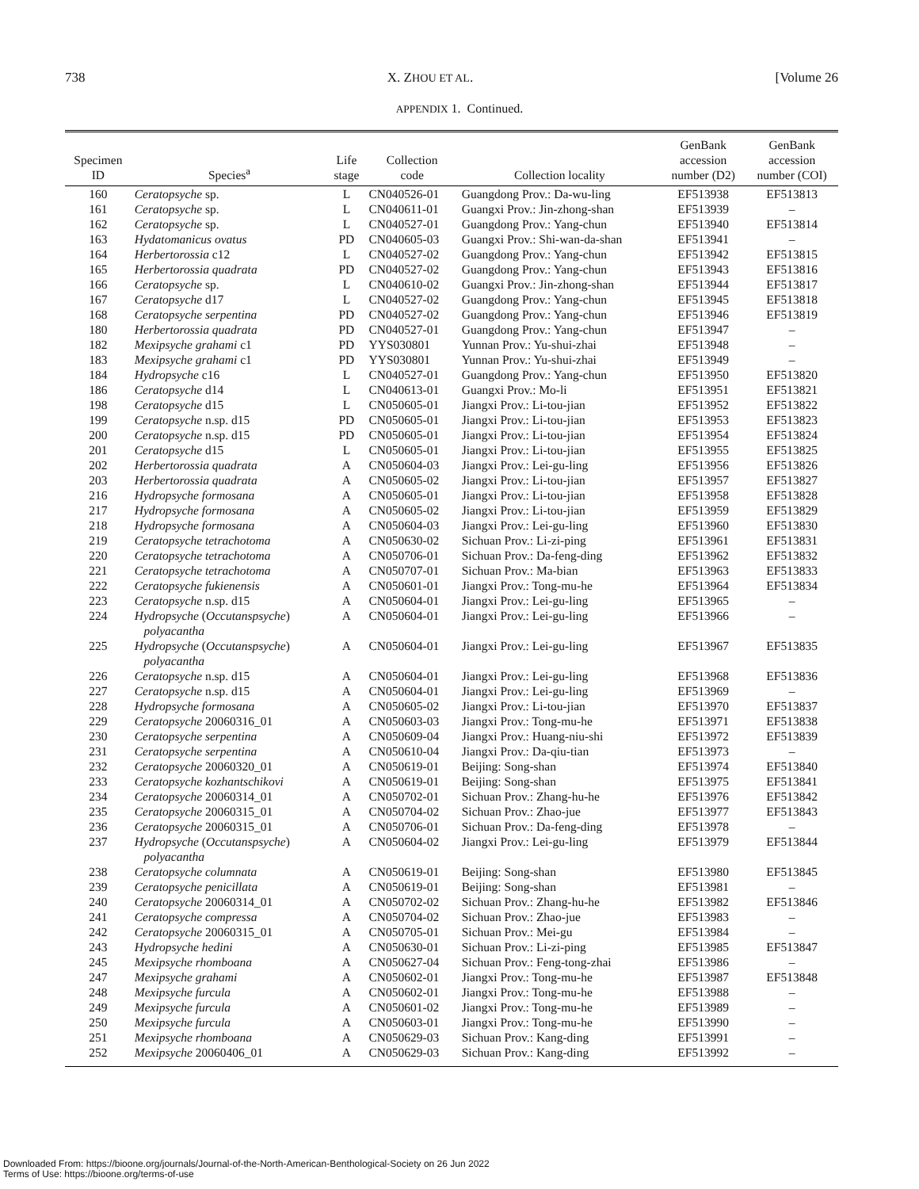738 X. ZHOU ET AL. [Volume 26
APPENDIX 1. Continued.
| Specimen ID | Species<sup>a</sup> | Life stage | Collection code | Collection locality | GenBank accession number (D2) | GenBank accession number (COI) |
| --- | --- | --- | --- | --- | --- | --- |
| 160 | Ceratopsyche sp. | L | CN040526-01 | Guangdong Prov.: Da-wu-ling | EF513938 | EF513813 |
| 161 | Ceratopsyche sp. | L | CN040611-01 | Guangxi Prov.: Jin-zhong-shan | EF513939 | – |
| 162 | Ceratopsyche sp. | L | CN040527-01 | Guangdong Prov.: Yang-chun | EF513940 | EF513814 |
| 163 | Hydatomanicus ovatus | PD | CN040605-03 | Guangxi Prov.: Shi-wan-da-shan | EF513941 | – |
| 164 | Herbertorossia c12 | L | CN040527-02 | Guangdong Prov.: Yang-chun | EF513942 | EF513815 |
| 165 | Herbertorossia quadrata | PD | CN040527-02 | Guangdong Prov.: Yang-chun | EF513943 | EF513816 |
| 166 | Ceratopsyche sp. | L | CN040610-02 | Guangxi Prov.: Jin-zhong-shan | EF513944 | EF513817 |
| 167 | Ceratopsyche d17 | L | CN040527-02 | Guangdong Prov.: Yang-chun | EF513945 | EF513818 |
| 168 | Ceratopsyche serpentina | PD | CN040527-02 | Guangdong Prov.: Yang-chun | EF513946 | EF513819 |
| 180 | Herbertorossia quadrata | PD | CN040527-01 | Guangdong Prov.: Yang-chun | EF513947 | – |
| 182 | Mexipsyche grahami c1 | PD | YYS030801 | Yunnan Prov.: Yu-shui-zhai | EF513948 | – |
| 183 | Mexipsyche grahami c1 | PD | YYS030801 | Yunnan Prov.: Yu-shui-zhai | EF513949 | – |
| 184 | Hydropsyche c16 | L | CN040527-01 | Guangdong Prov.: Yang-chun | EF513950 | EF513820 |
| 186 | Ceratopsyche d14 | L | CN040613-01 | Guangxi Prov.: Mo-li | EF513951 | EF513821 |
| 198 | Ceratopsyche d15 | L | CN050605-01 | Jiangxi Prov.: Li-tou-jian | EF513952 | EF513822 |
| 199 | Ceratopsyche n.sp. d15 | PD | CN050605-01 | Jiangxi Prov.: Li-tou-jian | EF513953 | EF513823 |
| 200 | Ceratopsyche n.sp. d15 | PD | CN050605-01 | Jiangxi Prov.: Li-tou-jian | EF513954 | EF513824 |
| 201 | Ceratopsyche d15 | L | CN050605-01 | Jiangxi Prov.: Li-tou-jian | EF513955 | EF513825 |
| 202 | Herbertorossia quadrata | A | CN050604-03 | Jiangxi Prov.: Lei-gu-ling | EF513956 | EF513826 |
| 203 | Herbertorossia quadrata | A | CN050605-02 | Jiangxi Prov.: Li-tou-jian | EF513957 | EF513827 |
| 216 | Hydropsyche formosana | A | CN050605-01 | Jiangxi Prov.: Li-tou-jian | EF513958 | EF513828 |
| 217 | Hydropsyche formosana | A | CN050605-02 | Jiangxi Prov.: Li-tou-jian | EF513959 | EF513829 |
| 218 | Hydropsyche formosana | A | CN050604-03 | Jiangxi Prov.: Lei-gu-ling | EF513960 | EF513830 |
| 219 | Ceratopsyche tetrachotoma | A | CN050630-02 | Sichuan Prov.: Li-zi-ping | EF513961 | EF513831 |
| 220 | Ceratopsyche tetrachotoma | A | CN050706-01 | Sichuan Prov.: Da-feng-ding | EF513962 | EF513832 |
| 221 | Ceratopsyche tetrachotoma | A | CN050707-01 | Sichuan Prov.: Ma-bian | EF513963 | EF513833 |
| 222 | Ceratopsyche fukienensis | A | CN050601-01 | Jiangxi Prov.: Tong-mu-he | EF513964 | EF513834 |
| 223 | Ceratopsyche n.sp. d15 | A | CN050604-01 | Jiangxi Prov.: Lei-gu-ling | EF513965 | – |
| 224 | Hydropsyche ( Occutanspsyche ) polyacantha | A | CN050604-01 | Jiangxi Prov.: Lei-gu-ling | EF513966 | – |
| 225 | Hydropsyche ( Occutanspsyche ) polyacantha | A | CN050604-01 | Jiangxi Prov.: Lei-gu-ling | EF513967 | EF513835 |
| 226 | Ceratopsyche n.sp. d15 | A | CN050604-01 | Jiangxi Prov.: Lei-gu-ling | EF513968 | EF513836 |
| 227 | Ceratopsyche n.sp. d15 | A | CN050604-01 | Jiangxi Prov.: Lei-gu-ling | EF513969 | – |
| 228 | Hydropsyche formosana | A | CN050605-02 | Jiangxi Prov.: Li-tou-jian | EF513970 | EF513837 |
| 229 | Ceratopsyche 20060316_01 | A | CN050603-03 | Jiangxi Prov.: Tong-mu-he | EF513971 | EF513838 |
| 230 | Ceratopsyche serpentina | A | CN050609-04 | Jiangxi Prov.: Huang-niu-shi | EF513972 | EF513839 |
| 231 | Ceratopsyche serpentina | A | CN050610-04 | Jiangxi Prov.: Da-qiu-tian | EF513973 | – |
| 232 | Ceratopsyche 20060320_01 | A | CN050619-01 | Beijing: Song-shan | EF513974 | EF513840 |
| 233 | Ceratopsyche kozhantschikovi | A | CN050619-01 | Beijing: Song-shan | EF513975 | EF513841 |
| 234 | Ceratopsyche 20060314_01 | A | CN050702-01 | Sichuan Prov.: Zhang-hu-he | EF513976 | EF513842 |
| 235 | Ceratopsyche 20060315_01 | A | CN050704-02 | Sichuan Prov.: Zhao-jue | EF513977 | EF513843 |
| 236 | Ceratopsyche 20060315_01 | A | CN050706-01 | Sichuan Prov.: Da-feng-ding | EF513978 | – |
| 237 | Hydropsyche ( Occutanspsyche ) polyacantha | A | CN050604-02 | Jiangxi Prov.: Lei-gu-ling | EF513979 | EF513844 |
| 238 | Ceratopsyche columnata | A | CN050619-01 | Beijing: Song-shan | EF513980 | EF513845 |
| 239 | Ceratopsyche penicillata | A | CN050619-01 | Beijing: Song-shan | EF513981 | – |
| 240 | Ceratopsyche 20060314_01 | A | CN050702-02 | Sichuan Prov.: Zhang-hu-he | EF513982 | EF513846 |
| 241 | Ceratopsyche compressa | A | CN050704-02 | Sichuan Prov.: Zhao-jue | EF513983 | – |
| 242 | Ceratopsyche 20060315_01 | A | CN050705-01 | Sichuan Prov.: Mei-gu | EF513984 | – |
| 243 | Hydropsyche hedini | A | CN050630-01 | Sichuan Prov.: Li-zi-ping | EF513985 | EF513847 |
| 245 | Mexipsyche rhomboana | A | CN050627-04 | Sichuan Prov.: Feng-tong-zhai | EF513986 | – |
| 247 | Mexipsyche grahami | A | CN050602-01 | Jiangxi Prov.: Tong-mu-he | EF513987 | EF513848 |
| 248 | Mexipsyche furcula | A | CN050602-01 | Jiangxi Prov.: Tong-mu-he | EF513988 | – |
| 249 | Mexipsyche furcula | A | CN050601-02 | Jiangxi Prov.: Tong-mu-he | EF513989 | – |
| 250 | Mexipsyche furcula | A | CN050603-01 | Jiangxi Prov.: Tong-mu-he | EF513990 | – |
| 251 | Mexipsyche rhomboana | A | CN050629-03 | Sichuan Prov.: Kang-ding | EF513991 | – |
| 252 | Mexipsyche 20060406_01 | A | CN050629-03 | Sichuan Prov.: Kang-ding | EF513992 | – |
Downloaded From: https://bioone.org/journals/Journal-of-the-North-American-Benthological-Society on 26 Jun 2022
Terms of Use: https://bioone.org/terms-of-use